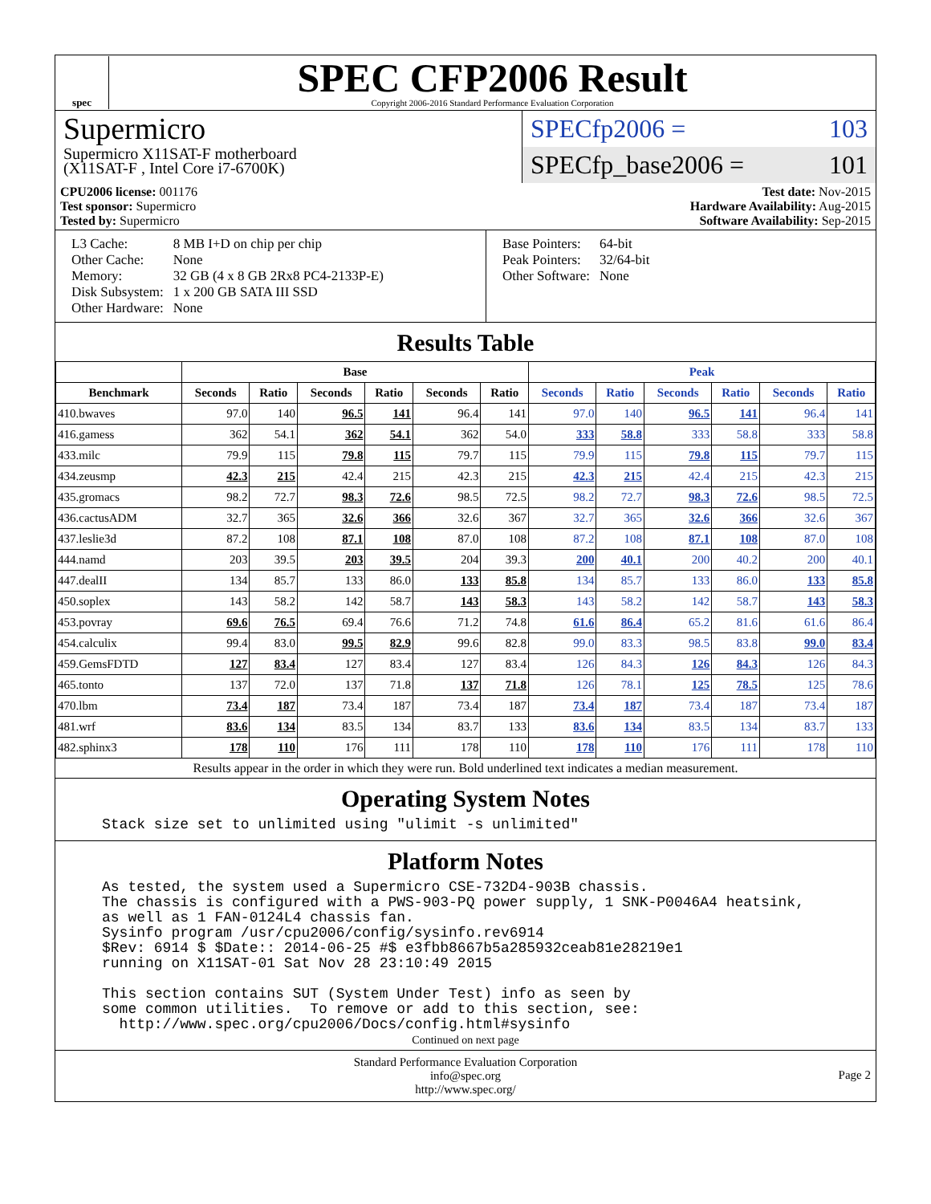spec
SPEC CFP2006 Result
Copyright 2006-2016 Standard Performance Evaluation Corporation
Supermicro
Supermicro X11SAT-F motherboard
(X11SAT-F , Intel Core i7-6700K)
SPECfp2006 = 103
SPECfp_base2006 = 101
CPU2006 license: 001176
Test sponsor: Supermicro
Tested by: Supermicro
Test date: Nov-2015
Hardware Availability: Aug-2015
Software Availability: Sep-2015
| L3 Cache: | 8 MB I+D on chip per chip |
| Other Cache: | None |
| Memory: | 32 GB (4 x 8 GB 2Rx8 PC4-2133P-E) |
| Disk Subsystem: | 1 x 200 GB SATA III SSD |
| Other Hardware: | None |
| Base Pointers: | 64-bit |
| Peak Pointers: | 32/64-bit |
| Other Software: | None |
Results Table
| | Base | | | | | | Peak | | | | | |
| --- | --- | --- | --- | --- | --- | --- | --- | --- | --- | --- | --- | --- |
| Benchmark | Seconds | Ratio | Seconds | Ratio | Seconds | Ratio | Seconds | Ratio | Seconds | Ratio | Seconds | Ratio |
| 410.bwaves | 97.0 | 140 | 96.5 | 141 | 96.4 | 141 | 97.0 | 140 | 96.5 | 141 | 96.4 | 141 |
| 416.gamess | 362 | 54.1 | 362 | 54.1 | 362 | 54.0 | 333 | 58.8 | 333 | 58.8 | 333 | 58.8 |
| 433.milc | 79.9 | 115 | 79.8 | 115 | 79.7 | 115 | 79.9 | 115 | 79.8 | 115 | 79.7 | 115 |
| 434.zeusmp | 42.3 | 215 | 42.4 | 215 | 42.3 | 215 | 42.3 | 215 | 42.4 | 215 | 42.3 | 215 |
| 435.gromacs | 98.2 | 72.7 | 98.3 | 72.6 | 98.5 | 72.5 | 98.2 | 72.7 | 98.3 | 72.6 | 98.5 | 72.5 |
| 436.cactusADM | 32.7 | 365 | 32.6 | 366 | 32.6 | 367 | 32.7 | 365 | 32.6 | 366 | 32.6 | 367 |
| 437.leslie3d | 87.2 | 108 | 87.1 | 108 | 87.0 | 108 | 87.2 | 108 | 87.1 | 108 | 87.0 | 108 |
| 444.namd | 203 | 39.5 | 203 | 39.5 | 204 | 39.3 | 200 | 40.1 | 200 | 40.2 | 200 | 40.1 |
| 447.dealII | 134 | 85.7 | 133 | 86.0 | 133 | 85.8 | 134 | 85.7 | 133 | 86.0 | 133 | 85.8 |
| 450.soplex | 143 | 58.2 | 142 | 58.7 | 143 | 58.3 | 143 | 58.2 | 142 | 58.7 | 143 | 58.3 |
| 453.povray | 69.6 | 76.5 | 69.4 | 76.6 | 71.2 | 74.8 | 61.6 | 86.4 | 65.2 | 81.6 | 61.6 | 86.4 |
| 454.calculix | 99.4 | 83.0 | 99.5 | 82.9 | 99.6 | 82.8 | 99.0 | 83.3 | 98.5 | 83.8 | 99.0 | 83.4 |
| 459.GemsFDTD | 127 | 83.4 | 127 | 83.4 | 127 | 83.4 | 126 | 84.3 | 126 | 84.3 | 126 | 84.3 |
| 465.tonto | 137 | 72.0 | 137 | 71.8 | 137 | 71.8 | 126 | 78.1 | 125 | 78.5 | 125 | 78.6 |
| 470.lbm | 73.4 | 187 | 73.4 | 187 | 73.4 | 187 | 73.4 | 187 | 73.4 | 187 | 73.4 | 187 |
| 481.wrf | 83.6 | 134 | 83.5 | 134 | 83.7 | 133 | 83.6 | 134 | 83.5 | 134 | 83.7 | 133 |
| 482.sphinx3 | 178 | 110 | 176 | 111 | 178 | 110 | 178 | 110 | 176 | 111 | 178 | 110 |
Results appear in the order in which they were run. Bold underlined text indicates a median measurement.
Operating System Notes
Stack size set to unlimited using "ulimit -s unlimited"
Platform Notes
As tested, the system used a Supermicro CSE-732D4-903B chassis.
The chassis is configured with a PWS-903-PQ power supply, 1 SNK-P0046A4 heatsink,
as well as 1 FAN-0124L4 chassis fan.
Sysinfo program /usr/cpu2006/config/sysinfo.rev6914
$Rev: 6914 $ $Date:: 2014-06-25 #$ e3fbb8667b5a285932ceab81e28219e1
running on X11SAT-01 Sat Nov 28 23:10:49 2015

This section contains SUT (System Under Test) info as seen by
some common utilities.  To remove or add to this section, see:
  http://www.spec.org/cpu2006/Docs/config.html#sysinfo
Continued on next page
Standard Performance Evaluation Corporation
info@spec.org
http://www.spec.org/
Page 2